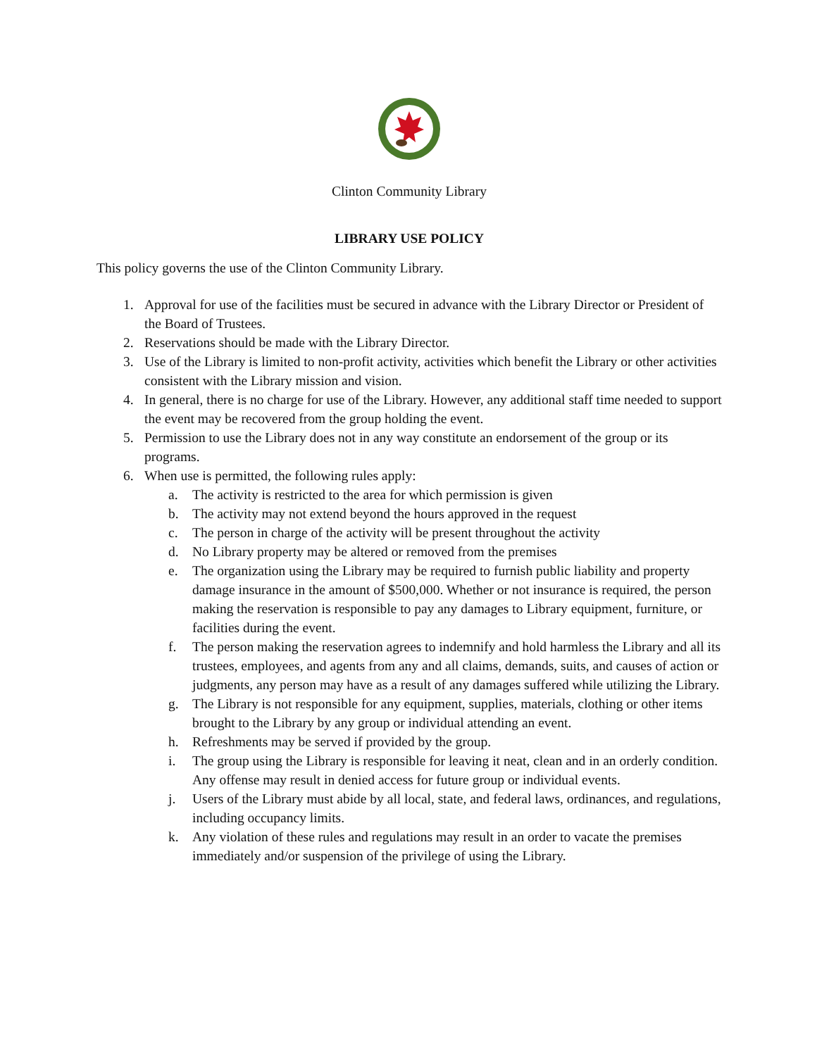Clinton Community Library
LIBRARY USE POLICY
This policy governs the use of the Clinton Community Library.
1. Approval for use of the facilities must be secured in advance with the Library Director or President of the Board of Trustees.
2. Reservations should be made with the Library Director.
3. Use of the Library is limited to non-profit activity, activities which benefit the Library or other activities consistent with the Library mission and vision.
4. In general, there is no charge for use of the Library. However, any additional staff time needed to support the event may be recovered from the group holding the event.
5. Permission to use the Library does not in any way constitute an endorsement of the group or its programs.
6. When use is permitted, the following rules apply:
a. The activity is restricted to the area for which permission is given
b. The activity may not extend beyond the hours approved in the request
c. The person in charge of the activity will be present throughout the activity
d. No Library property may be altered or removed from the premises
e. The organization using the Library may be required to furnish public liability and property damage insurance in the amount of $500,000. Whether or not insurance is required, the person making the reservation is responsible to pay any damages to Library equipment, furniture, or facilities during the event.
f. The person making the reservation agrees to indemnify and hold harmless the Library and all its trustees, employees, and agents from any and all claims, demands, suits, and causes of action or judgments, any person may have as a result of any damages suffered while utilizing the Library.
g. The Library is not responsible for any equipment, supplies, materials, clothing or other items brought to the Library by any group or individual attending an event.
h. Refreshments may be served if provided by the group.
i. The group using the Library is responsible for leaving it neat, clean and in an orderly condition. Any offense may result in denied access for future group or individual events.
j. Users of the Library must abide by all local, state, and federal laws, ordinances, and regulations, including occupancy limits.
k. Any violation of these rules and regulations may result in an order to vacate the premises immediately and/or suspension of the privilege of using the Library.